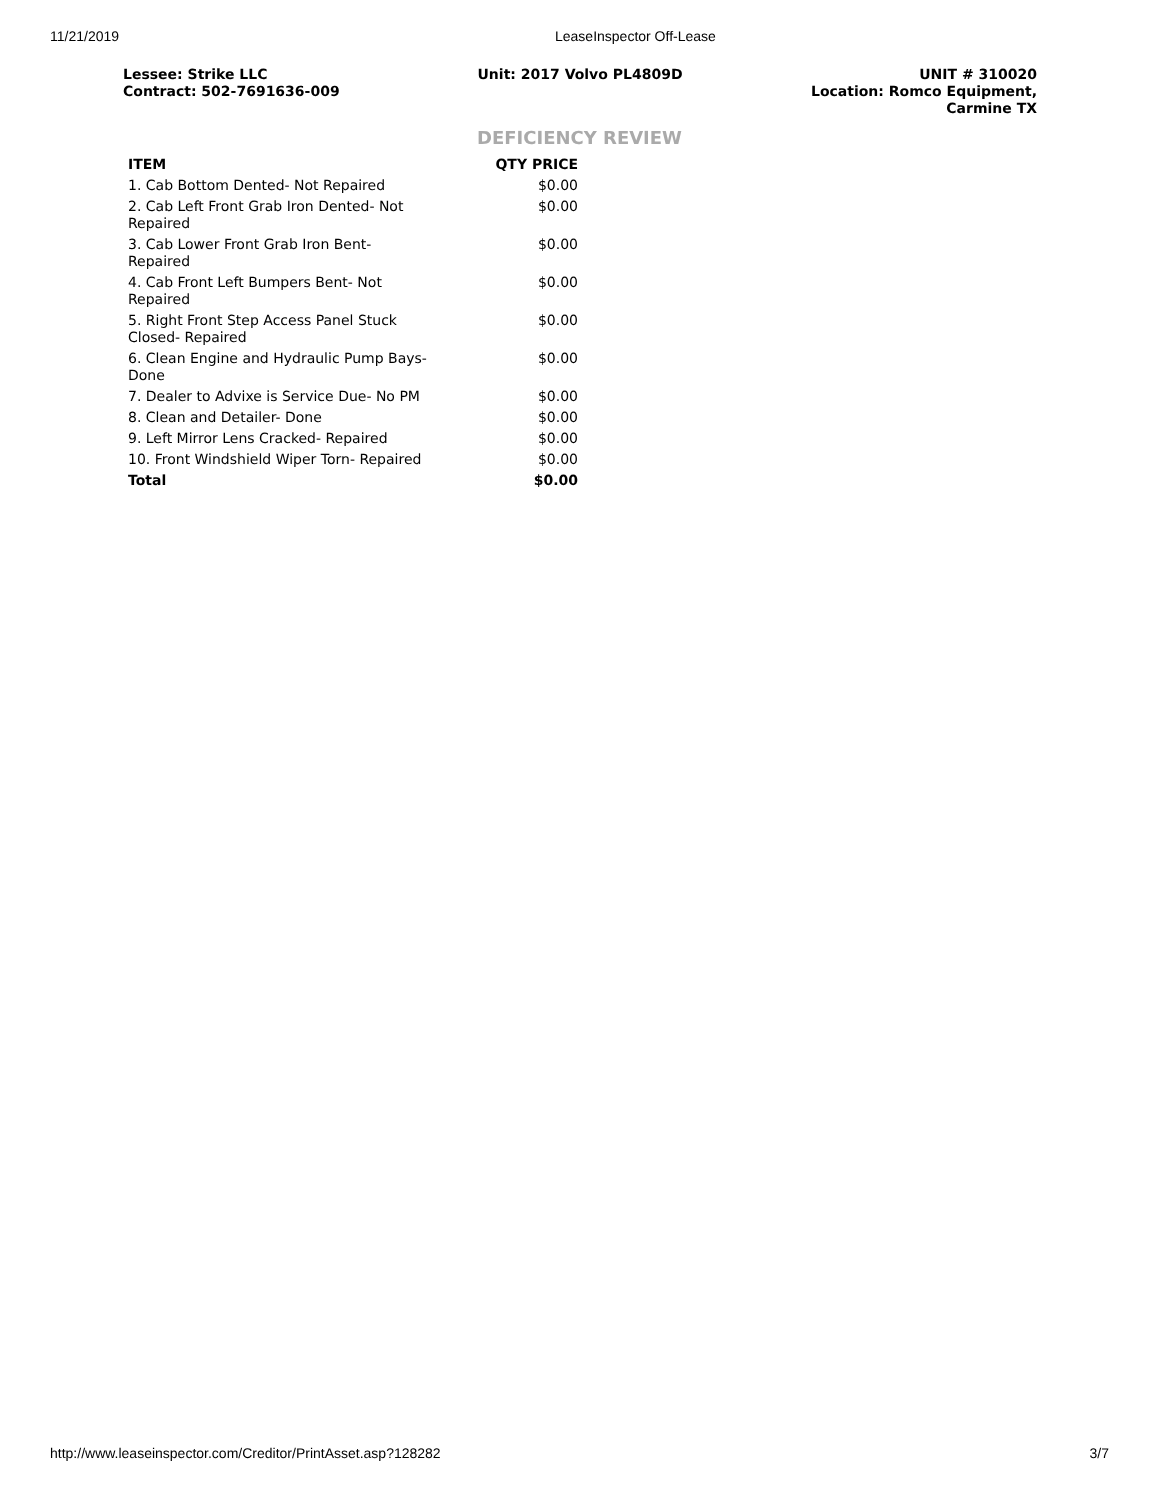11/21/2019 LeaseInspector Off-Lease
Lessee: Strike LLC
Contract: 502-7691636-009
Unit: 2017 Volvo PL4809D UNIT # 310020
Location: Romco Equipment,
Carmine TX
DEFICIENCY REVIEW
| ITEM | QTY PRICE |
| --- | --- |
| 1. Cab Bottom Dented- Not Repaired | $0.00 |
| 2. Cab Left Front Grab Iron Dented- Not Repaired | $0.00 |
| 3. Cab Lower Front Grab Iron Bent- Repaired | $0.00 |
| 4. Cab Front Left Bumpers Bent- Not Repaired | $0.00 |
| 5. Right Front Step Access Panel Stuck Closed- Repaired | $0.00 |
| 6. Clean Engine and Hydraulic Pump Bays- Done | $0.00 |
| 7. Dealer to Advixe is Service Due- No PM | $0.00 |
| 8. Clean and Detailer- Done | $0.00 |
| 9. Left Mirror Lens Cracked- Repaired | $0.00 |
| 10. Front Windshield Wiper Torn- Repaired | $0.00 |
| Total | $0.00 |
http://www.leaseinspector.com/Creditor/PrintAsset.asp?128282 3/7